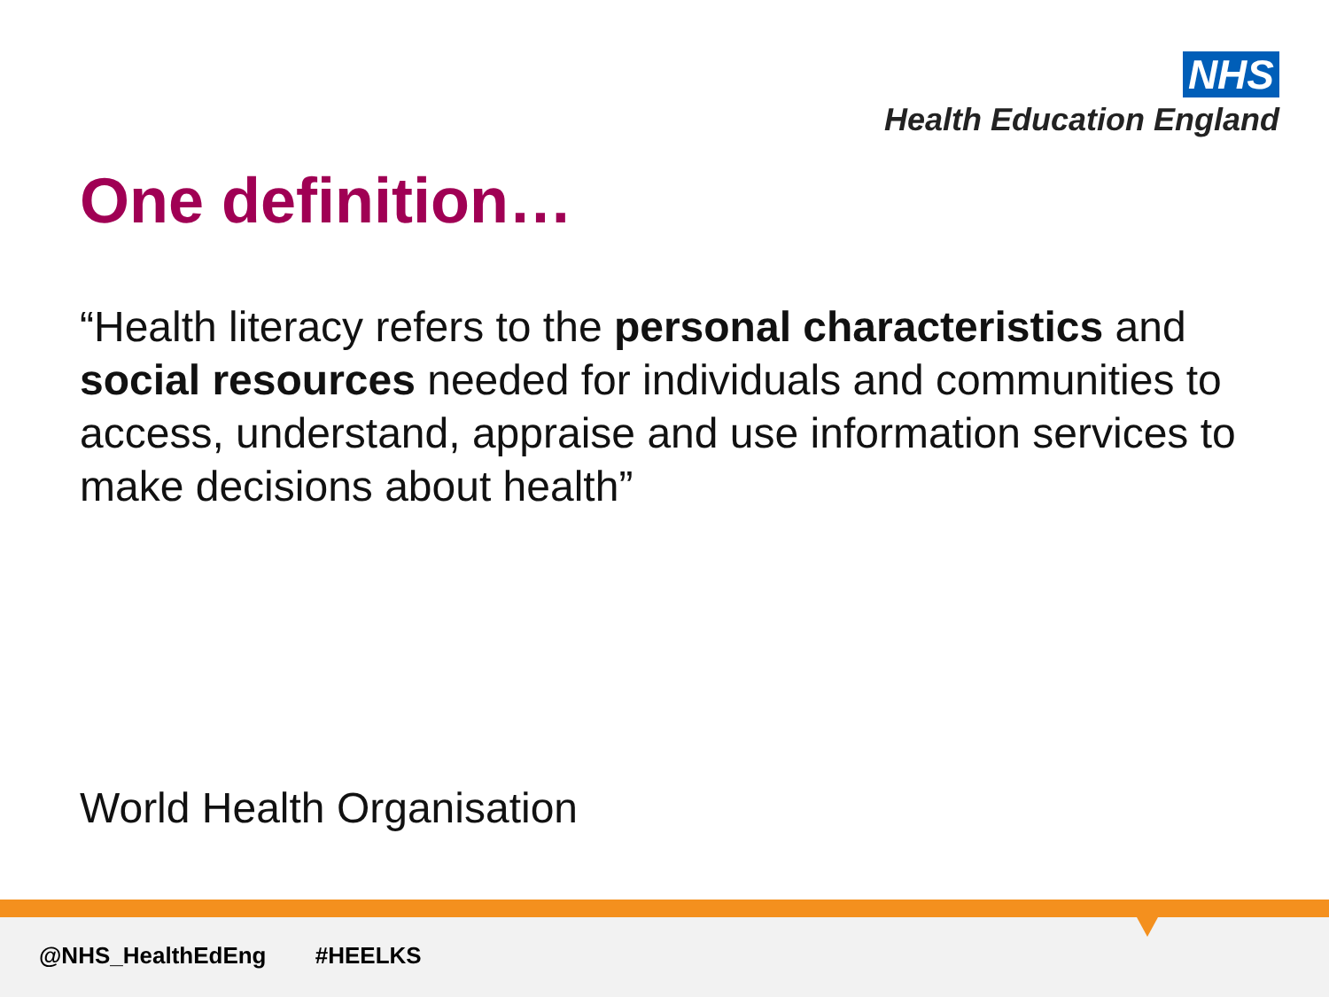NHS
Health Education England
One definition…
“Health literacy refers to the personal characteristics and social resources needed for individuals and communities to access, understand, appraise and use information services to make decisions about health”
World Health Organisation
@NHS_HealthEdEng #HEELKS